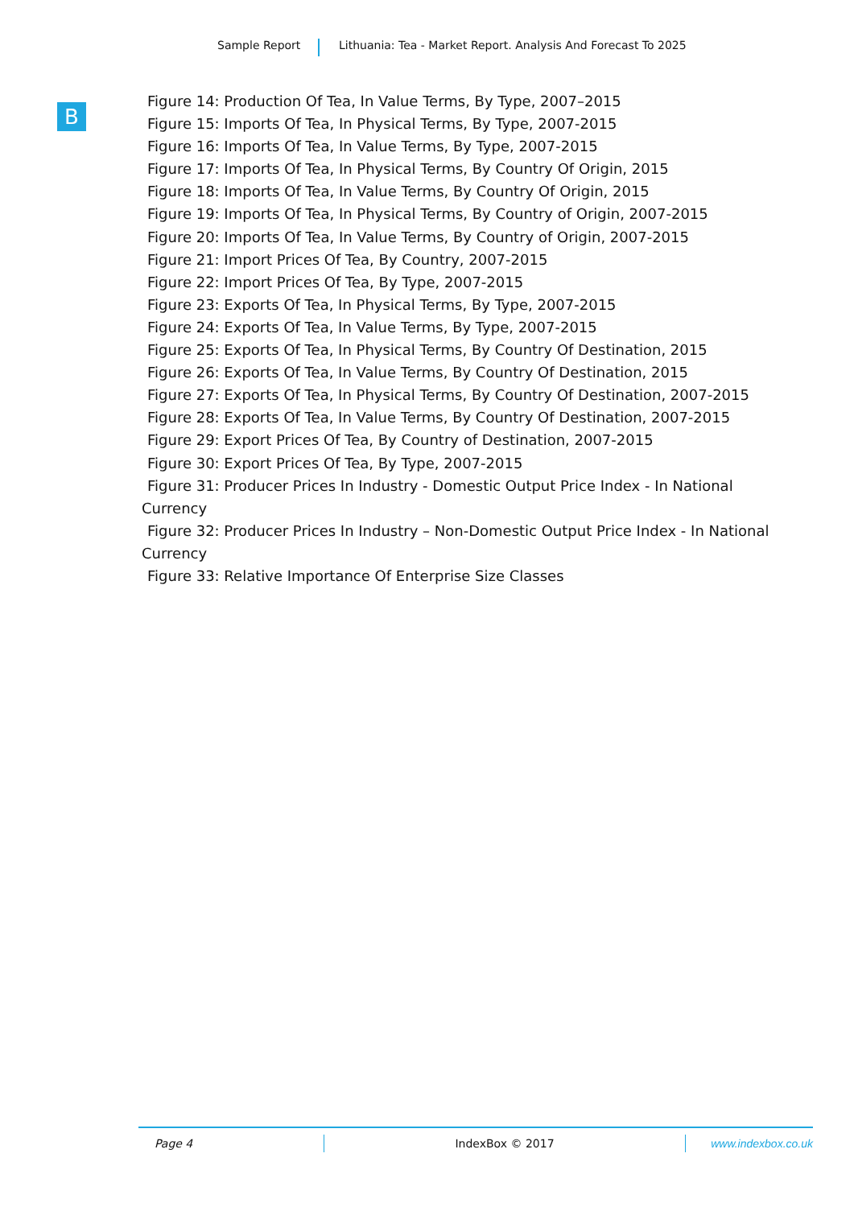Sample Report Lithuania: Tea - Market Report. Analysis And Forecast To 2025
B
Figure 14: Production Of Tea, In Value Terms, By Type, 2007–2015
Figure 15: Imports Of Tea, In Physical Terms, By Type, 2007-2015
Figure 16: Imports Of Tea, In Value Terms, By Type, 2007-2015
Figure 17: Imports Of Tea, In Physical Terms, By Country Of Origin, 2015
Figure 18: Imports Of Tea, In Value Terms, By Country Of Origin, 2015
Figure 19: Imports Of Tea, In Physical Terms, By Country of Origin, 2007-2015
Figure 20: Imports Of Tea, In Value Terms, By Country of Origin, 2007-2015
Figure 21: Import Prices Of Tea, By Country, 2007-2015
Figure 22: Import Prices Of Tea, By Type, 2007-2015
Figure 23: Exports Of Tea, In Physical Terms, By Type, 2007-2015
Figure 24: Exports Of Tea, In Value Terms, By Type, 2007-2015
Figure 25: Exports Of Tea, In Physical Terms, By Country Of Destination, 2015
Figure 26: Exports Of Tea, In Value Terms, By Country Of Destination, 2015
Figure 27: Exports Of Tea, In Physical Terms, By Country Of Destination, 2007-2015
Figure 28: Exports Of Tea, In Value Terms, By Country Of Destination, 2007-2015
Figure 29: Export Prices Of Tea, By Country of Destination, 2007-2015
Figure 30: Export Prices Of Tea, By Type, 2007-2015
Figure 31: Producer Prices In Industry - Domestic Output Price Index - In National Currency
Figure 32: Producer Prices In Industry – Non-Domestic Output Price Index - In National Currency
Figure 33: Relative Importance Of Enterprise Size Classes
Page 4 IndexBox © 2017 www.indexbox.co.uk